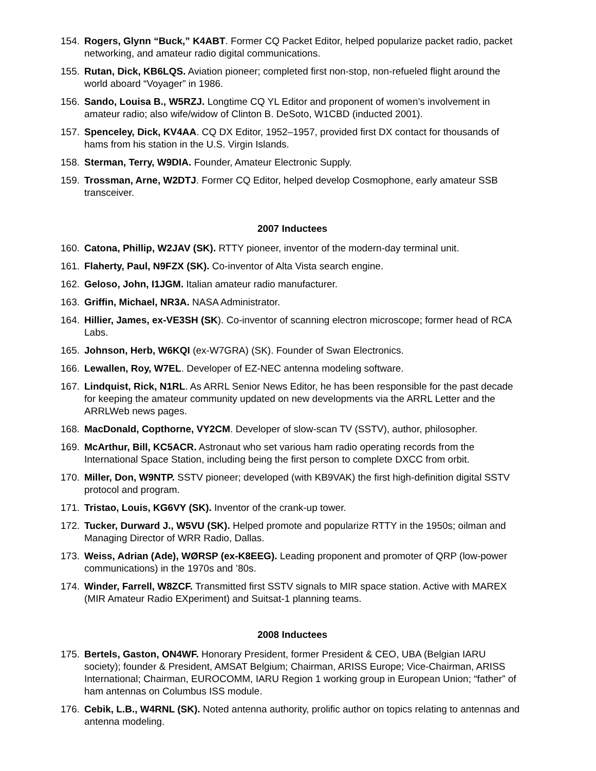154. Rogers, Glynn “Buck,” K4ABT. Former CQ Packet Editor, helped popularize packet radio, packet networking, and amateur radio digital communications.
155. Rutan, Dick, KB6LQS. Aviation pioneer; completed first non-stop, non-refueled flight around the world aboard “Voyager” in 1986.
156. Sando, Louisa B., W5RZJ. Longtime CQ YL Editor and proponent of women’s involvement in amateur radio; also wife/widow of Clinton B. DeSoto, W1CBD (inducted 2001).
157. Spenceley, Dick, KV4AA. CQ DX Editor, 1952–1957, provided first DX contact for thousands of hams from his station in the U.S. Virgin Islands.
158. Sterman, Terry, W9DIA. Founder, Amateur Electronic Supply.
159. Trossman, Arne, W2DTJ. Former CQ Editor, helped develop Cosmophone, early amateur SSB transceiver.
2007 Inductees
160. Catona, Phillip, W2JAV (SK). RTTY pioneer, inventor of the modern-day terminal unit.
161. Flaherty, Paul, N9FZX (SK). Co-inventor of Alta Vista search engine.
162. Geloso, John, I1JGM. Italian amateur radio manufacturer.
163. Griffin, Michael, NR3A. NASA Administrator.
164. Hillier, James, ex-VE3SH (SK). Co-inventor of scanning electron microscope; former head of RCA Labs.
165. Johnson, Herb, W6KQI (ex-W7GRA) (SK). Founder of Swan Electronics.
166. Lewallen, Roy, W7EL. Developer of EZ-NEC antenna modeling software.
167. Lindquist, Rick, N1RL. As ARRL Senior News Editor, he has been responsible for the past decade for keeping the amateur community updated on new developments via the ARRL Letter and the ARRLWeb news pages.
168. MacDonald, Copthorne, VY2CM. Developer of slow-scan TV (SSTV), author, philosopher.
169. McArthur, Bill, KC5ACR. Astronaut who set various ham radio operating records from the International Space Station, including being the first person to complete DXCC from orbit.
170. Miller, Don, W9NTP. SSTV pioneer; developed (with KB9VAK) the first high-definition digital SSTV protocol and program.
171. Tristao, Louis, KG6VY (SK). Inventor of the crank-up tower.
172. Tucker, Durward J., W5VU (SK). Helped promote and popularize RTTY in the 1950s; oilman and Managing Director of WRR Radio, Dallas.
173. Weiss, Adrian (Ade), WØRSP (ex-K8EEG). Leading proponent and promoter of QRP (low-power communications) in the 1970s and ’80s.
174. Winder, Farrell, W8ZCF. Transmitted first SSTV signals to MIR space station. Active with MAREX (MIR Amateur Radio EXperiment) and Suitsat-1 planning teams.
2008 Inductees
175. Bertels, Gaston, ON4WF. Honorary President, former President & CEO, UBA (Belgian IARU society); founder & President, AMSAT Belgium; Chairman, ARISS Europe; Vice-Chairman, ARISS International; Chairman, EUROCOMM, IARU Region 1 working group in European Union; “father” of ham antennas on Columbus ISS module.
176. Cebik, L.B., W4RNL (SK). Noted antenna authority, prolific author on topics relating to antennas and antenna modeling.